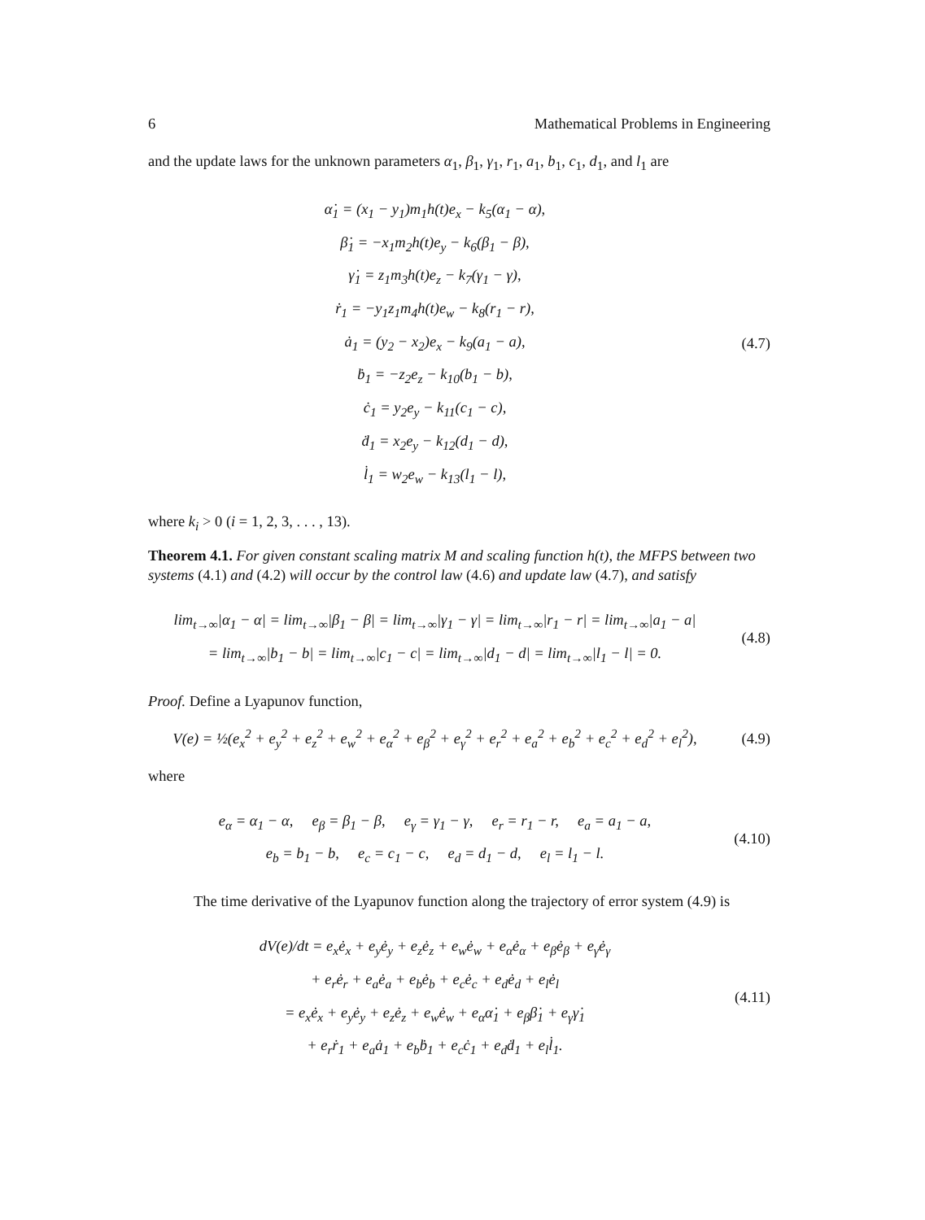6 Mathematical Problems in Engineering
and the update laws for the unknown parameters α<sub>1</sub>, β<sub>1</sub>, γ<sub>1</sub>, r<sub>1</sub>, a<sub>1</sub>, b<sub>1</sub>, c<sub>1</sub>, d<sub>1</sub>, and l<sub>1</sub> are
α̇<sub>1</sub> = (x<sub>1</sub> − y<sub>1</sub>)m<sub>1</sub>h(t)e<sub>x</sub> − k<sub>5</sub>(α<sub>1</sub> − α),
β̇<sub>1</sub> = −x<sub>1</sub>m<sub>2</sub>h(t)e<sub>y</sub> − k<sub>6</sub>(β<sub>1</sub> − β),
γ̇<sub>1</sub> = z<sub>1</sub>m<sub>3</sub>h(t)e<sub>z</sub> − k<sub>7</sub>(γ<sub>1</sub> − γ),
ṙ<sub>1</sub> = −y<sub>1</sub>z<sub>1</sub>m<sub>4</sub>h(t)e<sub>w</sub> − k<sub>8</sub>(r<sub>1</sub> − r),
ȧ<sub>1</sub> = (y<sub>2</sub> − x<sub>2</sub>)e<sub>x</sub> − k<sub>9</sub>(a<sub>1</sub> − a),
ḃ<sub>1</sub> = −z<sub>2</sub>e<sub>z</sub> − k<sub>10</sub>(b<sub>1</sub> − b),
ċ<sub>1</sub> = y<sub>2</sub>e<sub>y</sub> − k<sub>11</sub>(c<sub>1</sub> − c),
ḋ<sub>1</sub> = x<sub>2</sub>e<sub>y</sub> − k<sub>12</sub>(d<sub>1</sub> − d),
l̇<sub>1</sub> = w<sub>2</sub>e<sub>w</sub> − k<sub>13</sub>(l<sub>1</sub> − l),
(4.7)
where k<sub>i</sub> > 0 (i = 1, 2, 3, . . . , 13).
Theorem 4.1. For given constant scaling matrix M and scaling function h(t), the MFPS between two systems (4.1) and (4.2) will occur by the control law (4.6) and update law (4.7), and satisfy
lim<sub>t→∞</sub>|α<sub>1</sub> − α| = lim<sub>t→∞</sub>|β<sub>1</sub> − β| = lim<sub>t→∞</sub>|γ<sub>1</sub> − γ| = lim<sub>t→∞</sub>|r<sub>1</sub> − r| = lim<sub>t→∞</sub>|a<sub>1</sub> − a|
= lim<sub>t→∞</sub>|b<sub>1</sub> − b| = lim<sub>t→∞</sub>|c<sub>1</sub> − c| = lim<sub>t→∞</sub>|d<sub>1</sub> − d| = lim<sub>t→∞</sub>|l<sub>1</sub> − l| = 0.
(4.8)
Proof. Define a Lyapunov function,
V(e) = ½(e<sub>x</sub><sup>2</sup> + e<sub>y</sub><sup>2</sup> + e<sub>z</sub><sup>2</sup> + e<sub>w</sub><sup>2</sup> + e<sub>α</sub><sup>2</sup> + e<sub>β</sub><sup>2</sup> + e<sub>γ</sub><sup>2</sup> + e<sub>r</sub><sup>2</sup> + e<sub>a</sub><sup>2</sup> + e<sub>b</sub><sup>2</sup> + e<sub>c</sub><sup>2</sup> + e<sub>d</sub><sup>2</sup> + e<sub>l</sub><sup>2</sup>),
(4.9)
where
e<sub>α</sub> = α<sub>1</sub> − α, e<sub>β</sub> = β<sub>1</sub> − β, e<sub>γ</sub> = γ<sub>1</sub> − γ, e<sub>r</sub> = r<sub>1</sub> − r, e<sub>a</sub> = a<sub>1</sub> − a,
e<sub>b</sub> = b<sub>1</sub> − b, e<sub>c</sub> = c<sub>1</sub> − c, e<sub>d</sub> = d<sub>1</sub> − d, e<sub>l</sub> = l<sub>1</sub> − l.
(4.10)
The time derivative of the Lyapunov function along the trajectory of error system (4.9) is
dV(e)/dt = e<sub>x</sub>ė<sub>x</sub> + e<sub>y</sub>ė<sub>y</sub> + e<sub>z</sub>ė<sub>z</sub> + e<sub>w</sub>ė<sub>w</sub> + e<sub>α</sub>ė<sub>α</sub> + e<sub>β</sub>ė<sub>β</sub> + e<sub>γ</sub>ė<sub>γ</sub>
+ e<sub>r</sub>ė<sub>r</sub> + e<sub>a</sub>ė<sub>a</sub> + e<sub>b</sub>ė<sub>b</sub> + e<sub>c</sub>ė<sub>c</sub> + e<sub>d</sub>ė<sub>d</sub> + e<sub>l</sub>ė<sub>l</sub>
= e<sub>x</sub>ė<sub>x</sub> + e<sub>y</sub>ė<sub>y</sub> + e<sub>z</sub>ė<sub>z</sub> + e<sub>w</sub>ė<sub>w</sub> + e<sub>α</sub>α̇<sub>1</sub> + e<sub>β</sub>β̇<sub>1</sub> + e<sub>γ</sub>γ̇<sub>1</sub>
+ e<sub>r</sub>ṙ<sub>1</sub> + e<sub>a</sub>ȧ<sub>1</sub> + e<sub>b</sub>ḃ<sub>1</sub> + e<sub>c</sub>ċ<sub>1</sub> + e<sub>d</sub>ḋ<sub>1</sub> + e<sub>l</sub>l̇<sub>1</sub>.
(4.11)